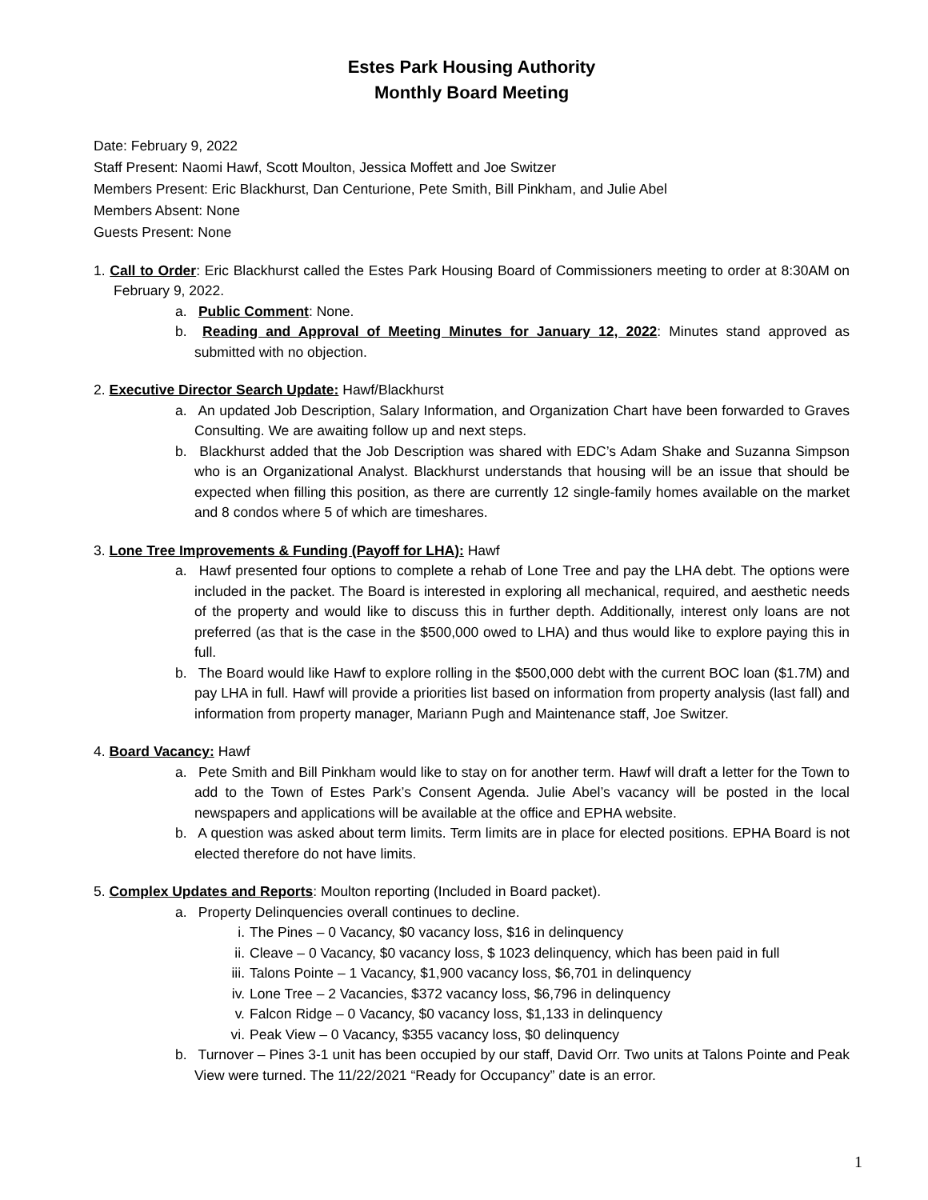Estes Park Housing Authority
Monthly Board Meeting
Date: February 9, 2022
Staff Present: Naomi Hawf, Scott Moulton, Jessica Moffett and Joe Switzer
Members Present: Eric Blackhurst, Dan Centurione, Pete Smith, Bill Pinkham, and Julie Abel
Members Absent: None
Guests Present: None
1. Call to Order: Eric Blackhurst called the Estes Park Housing Board of Commissioners meeting to order at 8:30AM on February 9, 2022.
a. Public Comment: None.
b. Reading and Approval of Meeting Minutes for January 12, 2022: Minutes stand approved as submitted with no objection.
2. Executive Director Search Update: Hawf/Blackhurst
a. An updated Job Description, Salary Information, and Organization Chart have been forwarded to Graves Consulting. We are awaiting follow up and next steps.
b. Blackhurst added that the Job Description was shared with EDC’s Adam Shake and Suzanna Simpson who is an Organizational Analyst. Blackhurst understands that housing will be an issue that should be expected when filling this position, as there are currently 12 single-family homes available on the market and 8 condos where 5 of which are timeshares.
3. Lone Tree Improvements & Funding (Payoff for LHA): Hawf
a. Hawf presented four options to complete a rehab of Lone Tree and pay the LHA debt. The options were included in the packet. The Board is interested in exploring all mechanical, required, and aesthetic needs of the property and would like to discuss this in further depth. Additionally, interest only loans are not preferred (as that is the case in the $500,000 owed to LHA) and thus would like to explore paying this in full.
b. The Board would like Hawf to explore rolling in the $500,000 debt with the current BOC loan ($1.7M) and pay LHA in full. Hawf will provide a priorities list based on information from property analysis (last fall) and information from property manager, Mariann Pugh and Maintenance staff, Joe Switzer.
4. Board Vacancy: Hawf
a. Pete Smith and Bill Pinkham would like to stay on for another term. Hawf will draft a letter for the Town to add to the Town of Estes Park’s Consent Agenda. Julie Abel’s vacancy will be posted in the local newspapers and applications will be available at the office and EPHA website.
b. A question was asked about term limits. Term limits are in place for elected positions. EPHA Board is not elected therefore do not have limits.
5. Complex Updates and Reports: Moulton reporting (Included in Board packet).
a. Property Delinquencies overall continues to decline.
i. The Pines – 0 Vacancy, $0 vacancy loss, $16 in delinquency
ii. Cleave – 0 Vacancy, $0 vacancy loss, $ 1023 delinquency, which has been paid in full
iii. Talons Pointe – 1 Vacancy, $1,900 vacancy loss, $6,701 in delinquency
iv. Lone Tree – 2 Vacancies, $372 vacancy loss, $6,796 in delinquency
v. Falcon Ridge – 0 Vacancy, $0 vacancy loss, $1,133 in delinquency
vi. Peak View – 0 Vacancy, $355 vacancy loss, $0 delinquency
b. Turnover – Pines 3-1 unit has been occupied by our staff, David Orr. Two units at Talons Pointe and Peak View were turned. The 11/22/2021 “Ready for Occupancy” date is an error.
1